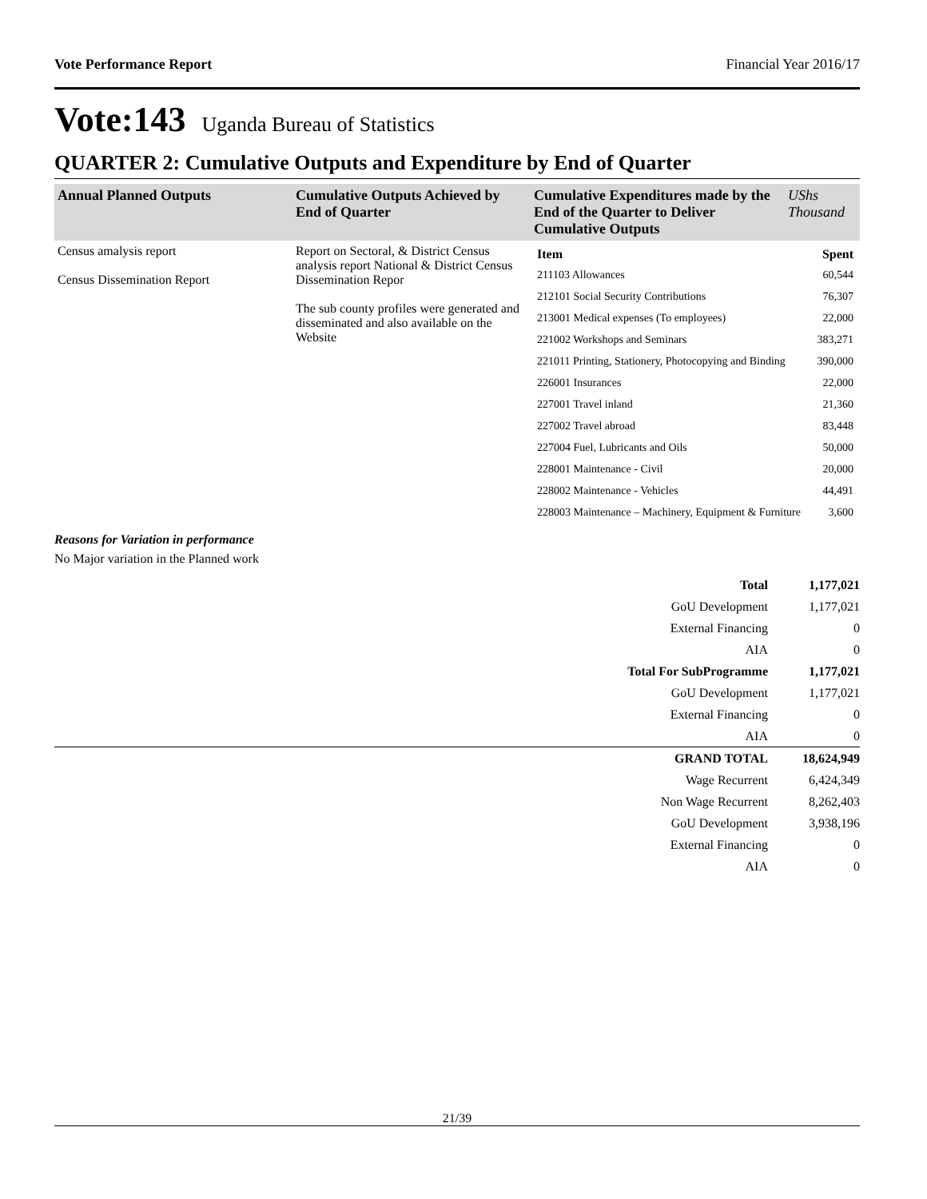Vote Performance Report Financial Year 2016/17
Vote:143 Uganda Bureau of Statistics
QUARTER 2: Cumulative Outputs and Expenditure by End of Quarter
| Annual Planned Outputs | Cumulative Outputs Achieved by End of Quarter | Cumulative Expenditures made by the End of the Quarter to Deliver Cumulative Outputs | UShs Thousand |
| --- | --- | --- | --- |
| Census amalysis report Census Dissemination Report | Report on Sectoral, & District Census analysis report National & District Census Dissemination Repor The sub county profiles were generated and disseminated and also available on the Website | / Item / Spent / / 211103 Allowances / 60,544 / / 212101 Social Security Contributions / 76,307 / / 213001 Medical expenses (To employees) / 22,000 / / 221002 Workshops and Seminars / 383,271 / / 221011 Printing, Stationery, Photocopying and Binding / 390,000 / / 226001 Insurances / 22,000 / / 227001 Travel inland / 21,360 / / 227002 Travel abroad / 83,448 / / 227004 Fuel, Lubricants and Oils / 50,000 / / 228001 Maintenance - Civil / 20,000 / / 228002 Maintenance - Vehicles / 44,491 / / 228003 Maintenance – Machinery, Equipment & Furniture / 3,600 / | |
Reasons for Variation in performance
No Major variation in the Planned work
| Total | 1,177,021 |
| GoU Development | 1,177,021 |
| External Financing | 0 |
| AIA | 0 |
| Total For SubProgramme | 1,177,021 |
| GoU Development | 1,177,021 |
| External Financing | 0 |
| AIA | 0 |
| GRAND TOTAL | 18,624,949 |
| Wage Recurrent | 6,424,349 |
| Non Wage Recurrent | 8,262,403 |
| GoU Development | 3,938,196 |
| External Financing | 0 |
| AIA | 0 |
21/39